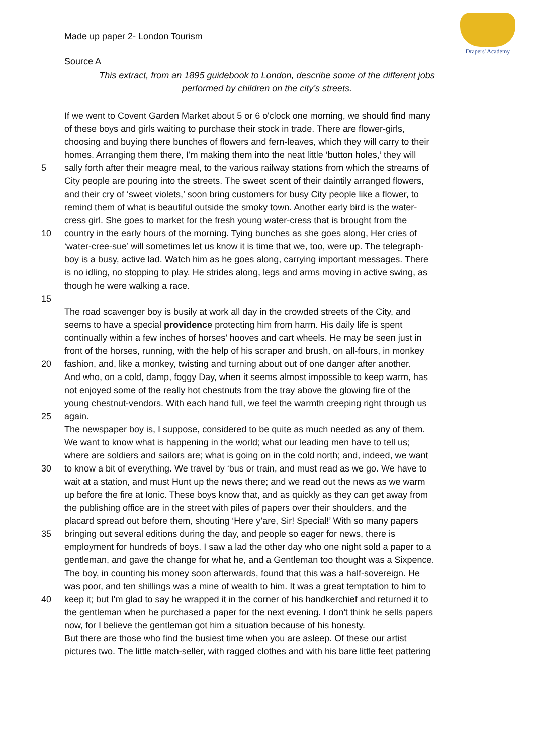Drapers' Academy
Made up paper 2- London Tourism
Source A
This extract, from an 1895 guidebook to London, describe some of the different jobs performed by children on the city’s streets.
If we went to Covent Garden Market about 5 or 6 o'clock one morning, we should find many
of these boys and girls waiting to purchase their stock in trade. There are flower-girls,
choosing and buying there bunches of flowers and fern-leaves, which they will carry to their
homes. Arranging them there, I'm making them into the neat little ‘button holes,’ they will
5 sally forth after their meagre meal, to the various railway stations from which the streams of
City people are pouring into the streets. The sweet scent of their daintily arranged flowers,
and their cry of ‘sweet violets,’ soon bring customers for busy City people like a flower, to
remind them of what is beautiful outside the smoky town. Another early bird is the water-
cress girl. She goes to market for the fresh young water-cress that is brought from the
10 country in the early hours of the morning. Tying bunches as she goes along, Her cries of
‘water-cree-sue’ will sometimes let us know it is time that we, too, were up. The telegraph-
boy is a busy, active lad. Watch him as he goes along, carrying important messages. There
is no idling, no stopping to play. He strides along, legs and arms moving in active swing, as
though he were walking a race.
15
The road scavenger boy is busily at work all day in the crowded streets of the City, and
seems to have a special providence protecting him from harm. His daily life is spent
continually within a few inches of horses’ hooves and cart wheels. He may be seen just in
front of the horses, running, with the help of his scraper and brush, on all-fours, in monkey
20 fashion, and, like a monkey, twisting and turning about out of one danger after another.
And who, on a cold, damp, foggy Day, when it seems almost impossible to keep warm, has
not enjoyed some of the really hot chestnuts from the tray above the glowing fire of the
young chestnut-vendors. With each hand full, we feel the warmth creeping right through us
25 again.
The newspaper boy is, I suppose, considered to be quite as much needed as any of them.
We want to know what is happening in the world; what our leading men have to tell us;
where are soldiers and sailors are; what is going on in the cold north; and, indeed, we want
30 to know a bit of everything. We travel by ‘bus or train, and must read as we go. We have to
wait at a station, and must Hunt up the news there; and we read out the news as we warm
up before the fire at Ionic. These boys know that, and as quickly as they can get away from
the publishing office are in the street with piles of papers over their shoulders, and the
placard spread out before them, shouting ‘Here y’are, Sir! Special!’ With so many papers
35 bringing out several editions during the day, and people so eager for news, there is
employment for hundreds of boys. I saw a lad the other day who one night sold a paper to a
gentleman, and gave the change for what he, and a Gentleman too thought was a Sixpence.
The boy, in counting his money soon afterwards, found that this was a half-sovereign. He
was poor, and ten shillings was a mine of wealth to him. It was a great temptation to him to
40 keep it; but I'm glad to say he wrapped it in the corner of his handkerchief and returned it to
the gentleman when he purchased a paper for the next evening. I don't think he sells papers
now, for I believe the gentleman got him a situation because of his honesty.
But there are those who find the busiest time when you are asleep. Of these our artist
pictures two. The little match-seller, with ragged clothes and with his bare little feet pattering